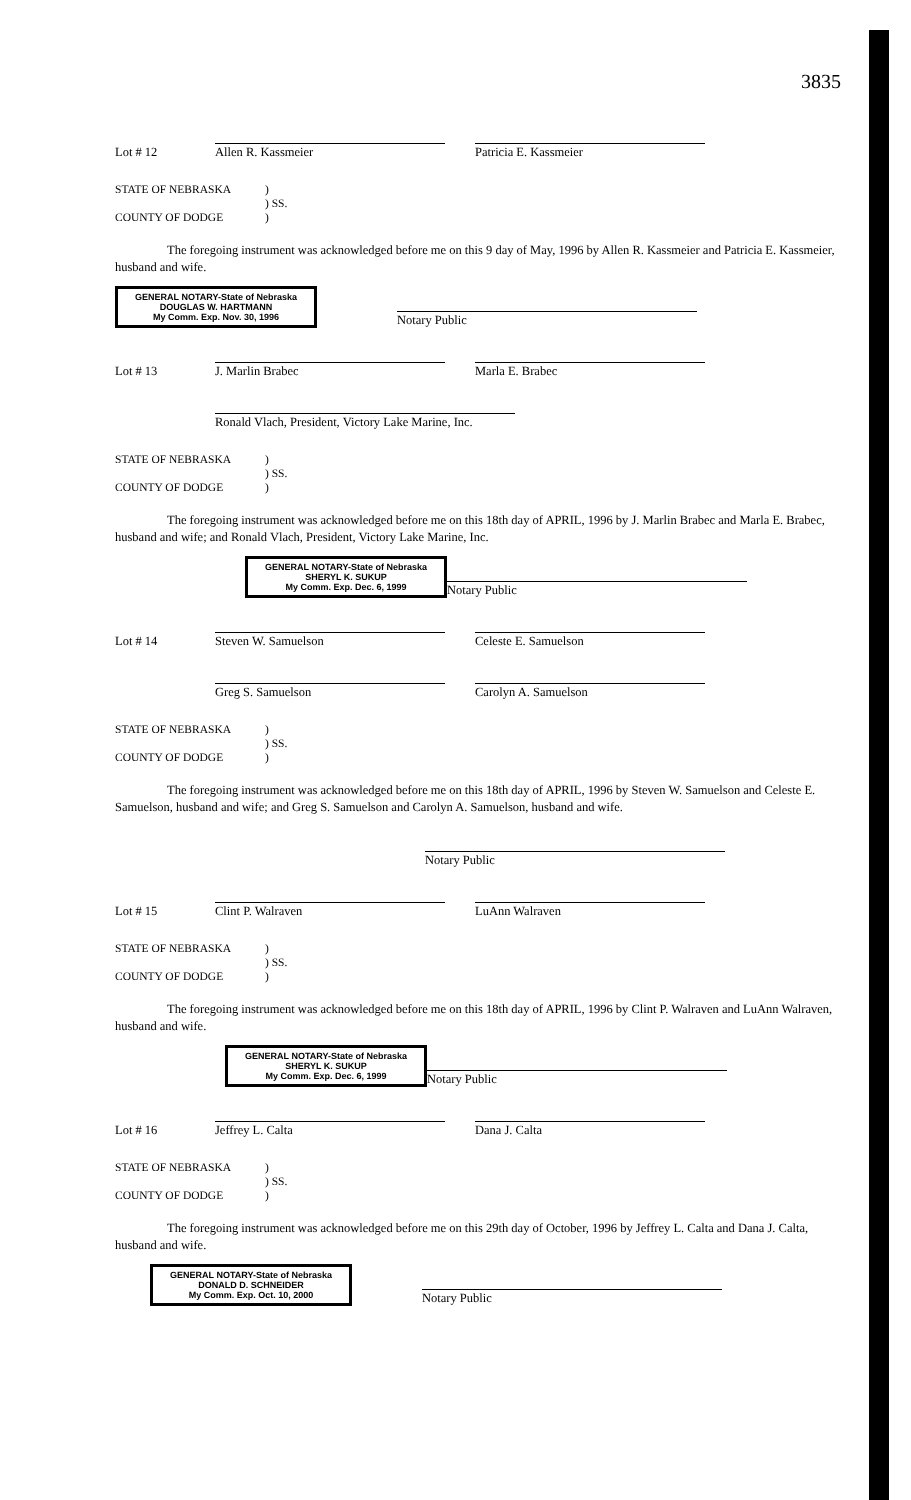3835
Lot # 12
Allen R. Kassmeier
Patricia E. Kassmeier
STATE OF NEBRASKA)
) SS.
COUNTY OF DODGE)
The foregoing instrument was acknowledged before me on this 9 day of May, 1996 by Allen R. Kassmeier and Patricia E. Kassmeier, husband and wife.
GENERAL NOTARY-State of Nebraska
DOUGLAS W. HARTMANN
My Comm. Exp. Nov. 30, 1996
Notary Public
Lot # 13
J. Marlin Brabec
Marla E. Brabec
Ronald Vlach, President, Victory Lake Marine, Inc.
STATE OF NEBRASKA)
) SS.
COUNTY OF DODGE)
The foregoing instrument was acknowledged before me on this 18th day of APRIL, 1996 by J. Marlin Brabec and Marla E. Brabec, husband and wife; and Ronald Vlach, President, Victory Lake Marine, Inc.
GENERAL NOTARY-State of Nebraska
SHERYL K. SUKUP
My Comm. Exp. Dec. 6, 1999
Notary Public
Lot # 14
Steven W. Samuelson
Celeste E. Samuelson
Greg S. Samuelson
Carolyn A. Samuelson
STATE OF NEBRASKA)
) SS.
COUNTY OF DODGE)
The foregoing instrument was acknowledged before me on this 18th day of APRIL, 1996 by Steven W. Samuelson and Celeste E. Samuelson, husband and wife; and Greg S. Samuelson and Carolyn A. Samuelson, husband and wife.
Notary Public
Lot # 15
Clint P. Walraven
LuAnn Walraven
STATE OF NEBRASKA)
) SS.
COUNTY OF DODGE)
The foregoing instrument was acknowledged before me on this 18th day of APRIL, 1996 by Clint P. Walraven and LuAnn Walraven, husband and wife.
GENERAL NOTARY-State of Nebraska
SHERYL K. SUKUP
My Comm. Exp. Dec. 6, 1999
Notary Public
Lot # 16
Jeffrey L. Calta
Dana J. Calta
STATE OF NEBRASKA)
) SS.
COUNTY OF DODGE)
The foregoing instrument was acknowledged before me on this 29th day of October, 1996 by Jeffrey L. Calta and Dana J. Calta, husband and wife.
GENERAL NOTARY-State of Nebraska
DONALD D. SCHNEIDER
My Comm. Exp. Oct. 10, 2000
Notary Public